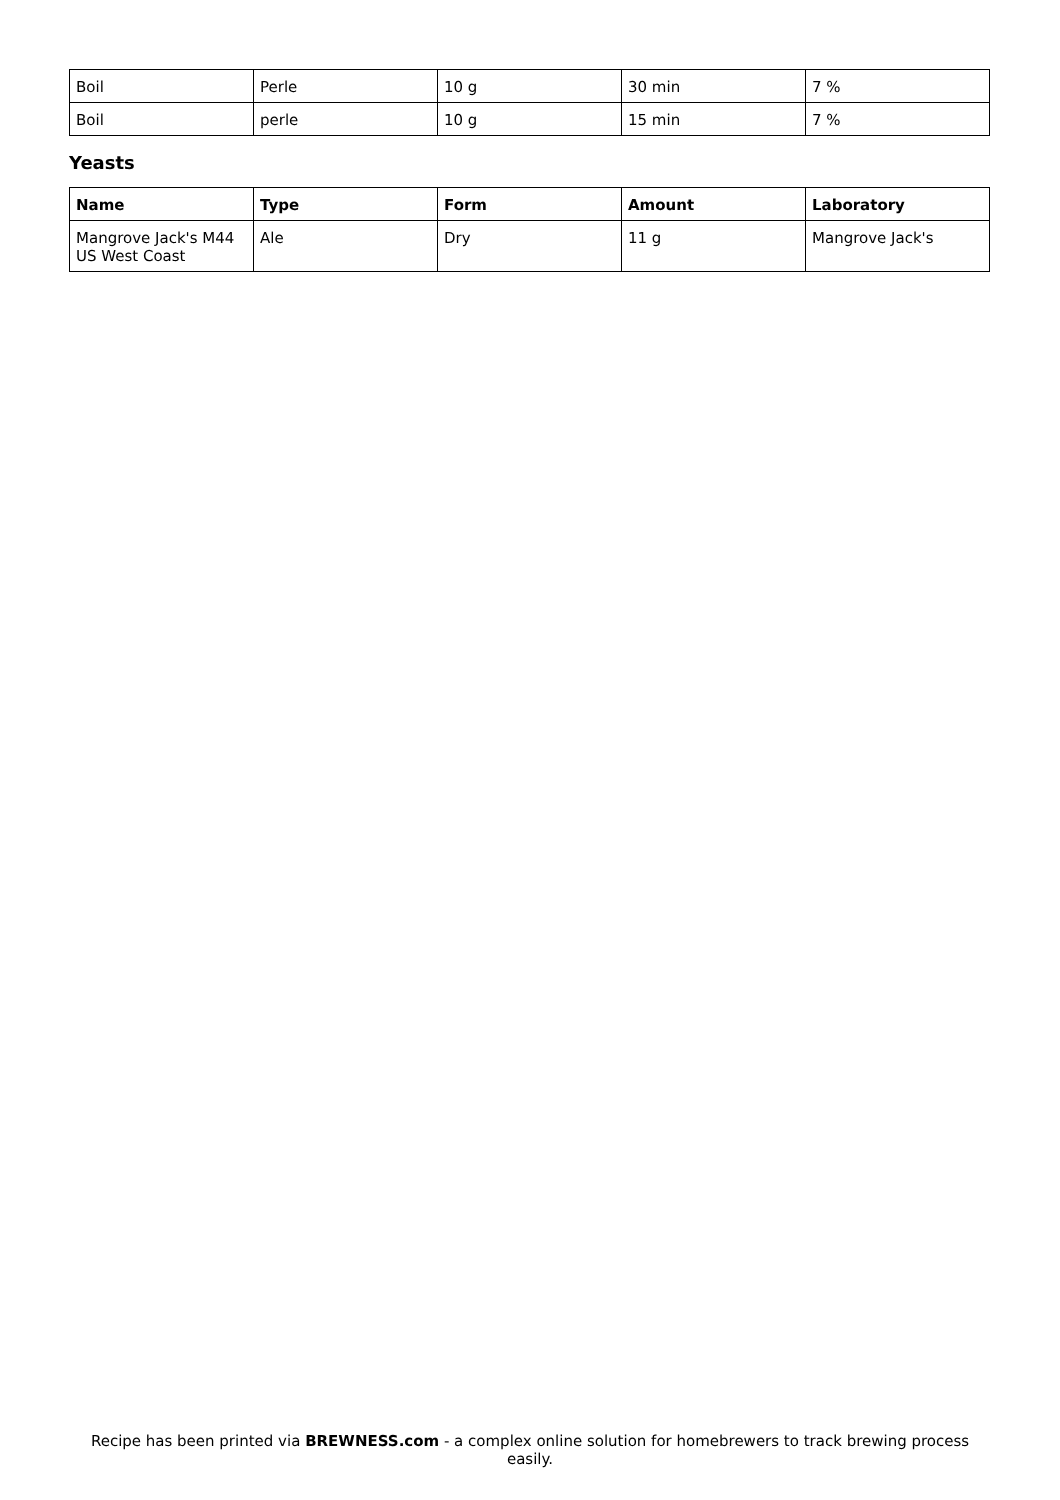| Boil | Perle | 10 g | 30 min | 7 % |
| Boil | perle | 10 g | 15 min | 7 % |
Yeasts
| Name | Type | Form | Amount | Laboratory |
| --- | --- | --- | --- | --- |
| Mangrove Jack's M44 US West Coast | Ale | Dry | 11 g | Mangrove Jack's |
Recipe has been printed via BREWNESS.com - a complex online solution for homebrewers to track brewing process easily.